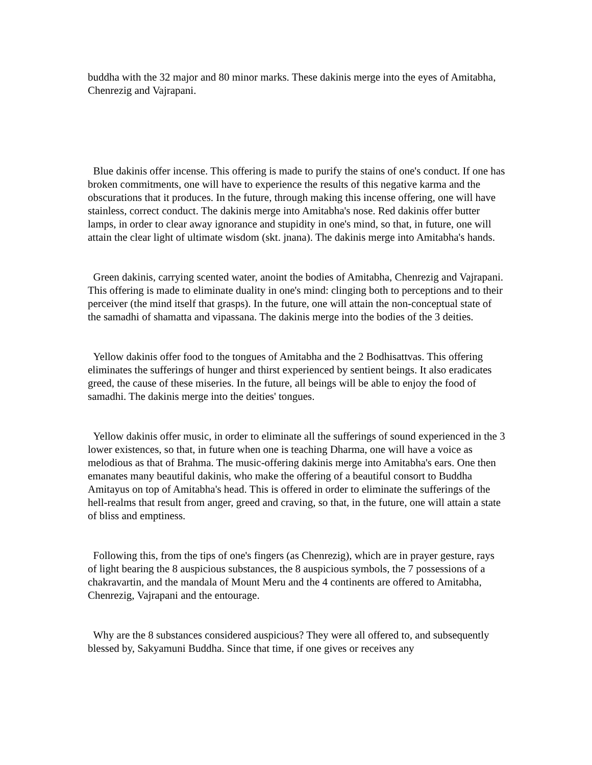buddha with the 32 major and 80 minor marks. These dakinis merge into the eyes of Amitabha, Chenrezig and Vajrapani.
Blue dakinis offer incense. This offering is made to purify the stains of one's conduct. If one has broken commitments, one will have to experience the results of this negative karma and the obscurations that it produces. In the future, through making this incense offering, one will have stainless, correct conduct. The dakinis merge into Amitabha's nose. Red dakinis offer butter lamps, in order to clear away ignorance and stupidity in one's mind, so that, in future, one will attain the clear light of ultimate wisdom (skt. jnana). The dakinis merge into Amitabha's hands.
Green dakinis, carrying scented water, anoint the bodies of Amitabha, Chenrezig and Vajrapani. This offering is made to eliminate duality in one's mind: clinging both to perceptions and to their perceiver (the mind itself that grasps). In the future, one will attain the non-conceptual state of the samadhi of shamatta and vipassana. The dakinis merge into the bodies of the 3 deities.
Yellow dakinis offer food to the tongues of Amitabha and the 2 Bodhisattvas. This offering eliminates the sufferings of hunger and thirst experienced by sentient beings. It also eradicates greed, the cause of these miseries. In the future, all beings will be able to enjoy the food of samadhi. The dakinis merge into the deities' tongues.
Yellow dakinis offer music, in order to eliminate all the sufferings of sound experienced in the 3 lower existences, so that, in future when one is teaching Dharma, one will have a voice as melodious as that of Brahma. The music-offering dakinis merge into Amitabha's ears. One then emanates many beautiful dakinis, who make the offering of a beautiful consort to Buddha Amitayus on top of Amitabha's head. This is offered in order to eliminate the sufferings of the hell-realms that result from anger, greed and craving, so that, in the future, one will attain a state of bliss and emptiness.
Following this, from the tips of one's fingers (as Chenrezig), which are in prayer gesture, rays of light bearing the 8 auspicious substances, the 8 auspicious symbols, the 7 possessions of a chakravartin, and the mandala of Mount Meru and the 4 continents are offered to Amitabha, Chenrezig, Vajrapani and the entourage.
Why are the 8 substances considered auspicious? They were all offered to, and subsequently blessed by, Sakyamuni Buddha. Since that time, if one gives or receives any